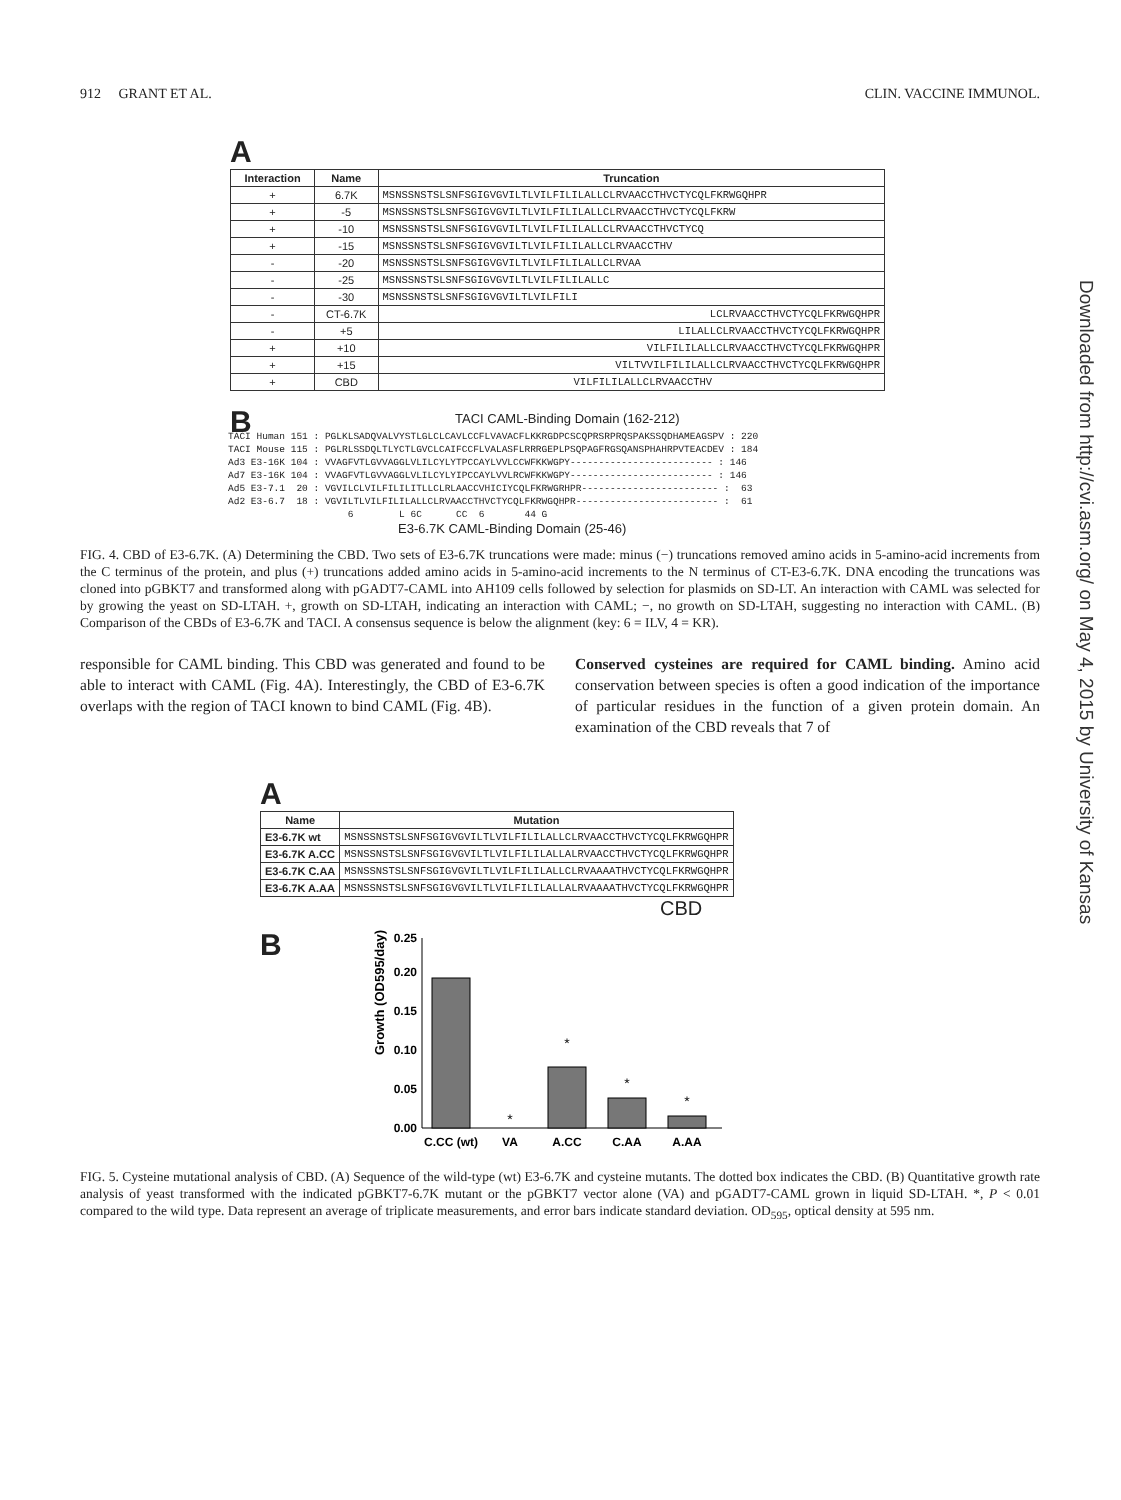912 GRANT ET AL. CLIN. VACCINE IMMUNOL.
Downloaded from http://cvi.asm.org/ on May 4, 2015 by University of Kansas
A
| Interaction | Name | Truncation |
| --- | --- | --- |
| + | 6.7K | MSNSSNSTSLSNFSGIGVGVILTLVILFILILALLCLRVAACCTHVCTYCQLFKRWGQHPR |
| + | -5 | MSNSSNSTSLSNFSGIGVGVILTLVILFILILALLCLRVAACCTHVCTYCQLFKRW |
| + | -10 | MSNSSNSTSLSNFSGIGVGVILTLVILFILILALLCLRVAACCTHVCTYCQ |
| + | -15 | MSNSSNSTSLSNFSGIGVGVILTLVILFILILALLCLRVAACCTHV |
| - | -20 | MSNSSNSTSLSNFSGIGVGVILTLVILFILILALLCLRVAA |
| - | -25 | MSNSSNSTSLSNFSGIGVGVILTLVILFILILALLC |
| - | -30 | MSNSSNSTSLSNFSGIGVGVILTLVILFILI |
| - | CT-6.7K | LCLRVAACCTHVCTYCQLFKRWGQHPR |
| - | +5 | LILALLCLRVAACCTHVCTYCQLFKRWGQHPR |
| + | +10 | VILFILILALLCLRVAACCTHVCTYCQLFKRWGQHPR |
| + | +15 | VILTVVILFILILALLCLRVAACCTHVCTYCQLFKRWGQHPR |
| + | CBD | VILFILILALLCLRVAACCTHV |
B
TACI CAML-Binding Domain (162-212)
TACI Human 151 : PGLKLSADQVALVYSTLGLCLCAVLCCFLVAVACFLKKRGDPCSCQPRSRPRQSPAKSSQDHAMEAGSPV : 220
TACI Mouse 115 : PGLRLSSDQLTLYCTLGVCLCAIFCCFLVALASFLRRRGEPLPSQPAGFRGSQANSPHAHRPVTEACDEV : 184
Ad3 E3-16K 104 : VVAGFVTLGVVAGGLVLILCYLYTPCCAYLVVLCCWFKKWGPY------------------------- : 146
Ad7 E3-16K 104 : VVAGFVTLGVVAGGLVLILCYLYIPCCAYLVVLRCWFKKWGPY------------------------- : 146
Ad5 E3-7.1  20 : VGVILCLVILFILILITLLCLRLAACCVHICIYCQLFKRWGRHPR------------------------ :  63
Ad2 E3-6.7  18 : VGVILTLVILFILILALLCLRVAACCTHVCTYCQLFKRWGQHPR------------------------- :  61
                     6        L 6C      CC  6       44 G
E3-6.7K CAML-Binding Domain (25-46)
FIG. 4. CBD of E3-6.7K. (A) Determining the CBD. Two sets of E3-6.7K truncations were made: minus (−) truncations removed amino acids in 5-amino-acid increments from the C terminus of the protein, and plus (+) truncations added amino acids in 5-amino-acid increments to the N terminus of CT-E3-6.7K. DNA encoding the truncations was cloned into pGBKT7 and transformed along with pGADT7-CAML into AH109 cells followed by selection for plasmids on SD-LT. An interaction with CAML was selected for by growing the yeast on SD-LTAH. +, growth on SD-LTAH, indicating an interaction with CAML; −, no growth on SD-LTAH, suggesting no interaction with CAML. (B) Comparison of the CBDs of E3-6.7K and TACI. A consensus sequence is below the alignment (key: 6 = ILV, 4 = KR).
responsible for CAML binding. This CBD was generated and found to be able to interact with CAML (Fig. 4A). Interestingly, the CBD of E3-6.7K overlaps with the region of TACI known to bind CAML (Fig. 4B).
Conserved cysteines are required for CAML binding. Amino acid conservation between species is often a good indication of the importance of particular residues in the function of a given protein domain. An examination of the CBD reveals that 7 of
A
| Name | Mutation |
| --- | --- |
| E3-6.7K wt | MSNSSNSTSLSNFSGIGVGVILTLVILFILILALLCLRVAACCTHVCTYCQLFKRWGQHPR |
| E3-6.7K A.CC | MSNSSNSTSLSNFSGIGVGVILTLVILFILILALLALRVAACCTHVCTYCQLFKRWGQHPR |
| E3-6.7K C.AA | MSNSSNSTSLSNFSGIGVGVILTLVILFILILALLCLRVAAAATHVCTYCQLFKRWGQHPR |
| E3-6.7K A.AA | MSNSSNSTSLSNFSGIGVGVILTLVILFILILALLALRVAAAATHVCTYCQLFKRWGQHPR |
CBD
B
Growth (OD595/day)
0.00
0.05
0.10
0.15
0.20
0.25
*
*
*
*
C.CC (wt)
VA
A.CC
C.AA
A.AA
FIG. 5. Cysteine mutational analysis of CBD. (A) Sequence of the wild-type (wt) E3-6.7K and cysteine mutants. The dotted box indicates the CBD. (B) Quantitative growth rate analysis of yeast transformed with the indicated pGBKT7-6.7K mutant or the pGBKT7 vector alone (VA) and pGADT7-CAML grown in liquid SD-LTAH. *, P < 0.01 compared to the wild type. Data represent an average of triplicate measurements, and error bars indicate standard deviation. OD<sub>595</sub>, optical density at 595 nm.